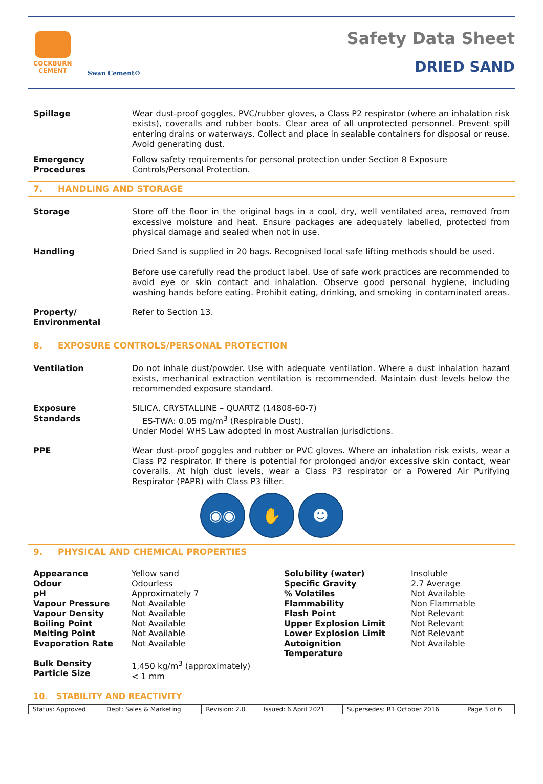COCKBURN
CEMENT
Swan Cement®
Safety Data Sheet
DRIED SAND
Spillage Wear dust-proof goggles, PVC/rubber gloves, a Class P2 respirator (where an inhalation risk exists), coveralls and rubber boots. Clear area of all unprotected personnel. Prevent spill entering drains or waterways. Collect and place in sealable containers for disposal or reuse. Avoid generating dust.
Emergency
Procedures
Follow safety requirements for personal protection under Section 8 Exposure
Controls/Personal Protection.
7. HANDLING AND STORAGE
Storage Store off the floor in the original bags in a cool, dry, well ventilated area, removed from excessive moisture and heat. Ensure packages are adequately labelled, protected from physical damage and sealed when not in use.
Handling Dried Sand is supplied in 20 bags. Recognised local safe lifting methods should be used.
Before use carefully read the product label. Use of safe work practices are recommended to avoid eye or skin contact and inhalation. Observe good personal hygiene, including washing hands before eating. Prohibit eating, drinking, and smoking in contaminated areas.
Property/
Environmental
Refer to Section 13.
8. EXPOSURE CONTROLS/PERSONAL PROTECTION
Ventilation Do not inhale dust/powder. Use with adequate ventilation. Where a dust inhalation hazard exists, mechanical extraction ventilation is recommended. Maintain dust levels below the recommended exposure standard.
Exposure
Standards
SILICA, CRYSTALLINE – QUARTZ (14808-60-7)
ES-TWA: 0.05 mg/m<sup>3</sup> (Respirable Dust).
Under Model WHS Law adopted in most Australian jurisdictions.
PPE Wear dust-proof goggles and rubber or PVC gloves. Where an inhalation risk exists, wear a Class P2 respirator. If there is potential for prolonged and/or excessive skin contact, wear coveralls. At high dust levels, wear a Class P3 respirator or a Powered Air Purifying Respirator (PAPR) with Class P3 filter.
◉◉ ✋ ☻
9. PHYSICAL AND CHEMICAL PROPERTIES
| Appearance | Yellow sand | Solubility (water) | Insoluble |
| Odour | Odourless | Specific Gravity | 2.7 Average |
| pH | Approximately 7 | % Volatiles | Not Available |
| Vapour Pressure | Not Available | Flammability | Non Flammable |
| Vapour Density | Not Available | Flash Point | Not Relevant |
| Boiling Point | Not Available | Upper Explosion Limit | Not Relevant |
| Melting Point | Not Available | Lower Explosion Limit | Not Relevant |
| Evaporation Rate | Not Available | Autoignition Temperature | Not Available |
| Bulk Density Particle Size | 1,450 kg/m<sup>3</sup> (approximately) < 1 mm | | |
10. STABILITY AND REACTIVITY
| Status: Approved | Dept: Sales & Marketing | Revision: 2.0 | Issued: 6 April 2021 | Supersedes: R1 October 2016 | Page 3 of 6 |